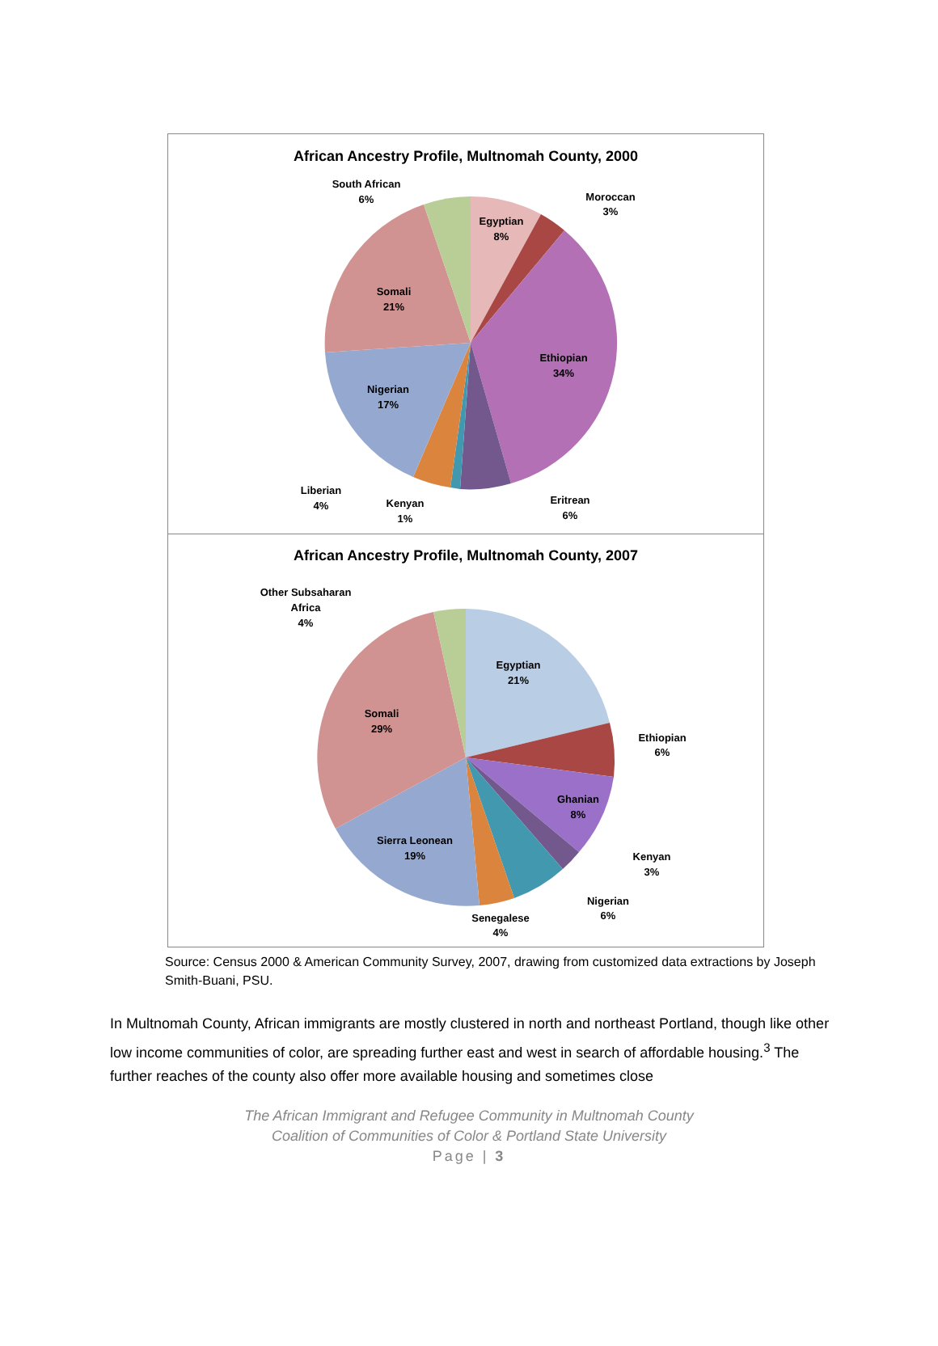African Ancestry Profile, Multnomah County, 2000
Egyptian
8%
Moroccan
3%
Ethiopian
34%
Eritrean
6%
Kenyan
1%
Liberian
4%
Nigerian
17%
Somali
21%
South African
6%
African Ancestry Profile, Multnomah County, 2007
Egyptian
21%
Ethiopian
6%
Ghanian
8%
Kenyan
3%
Nigerian
6%
Senegalese
4%
Sierra Leonean
19%
Somali
29%
Other Subsaharan
Africa
4%
Source: Census 2000 & American Community Survey, 2007, drawing from customized data extractions by Joseph Smith-Buani, PSU.
In Multnomah County, African immigrants are mostly clustered in north and northeast Portland, though like other low income communities of color, are spreading further east and west in search of affordable housing.<sup>3</sup> The further reaches of the county also offer more available housing and sometimes close
The African Immigrant and Refugee Community in Multnomah County
Coalition of Communities of Color & Portland State University
Page | 3